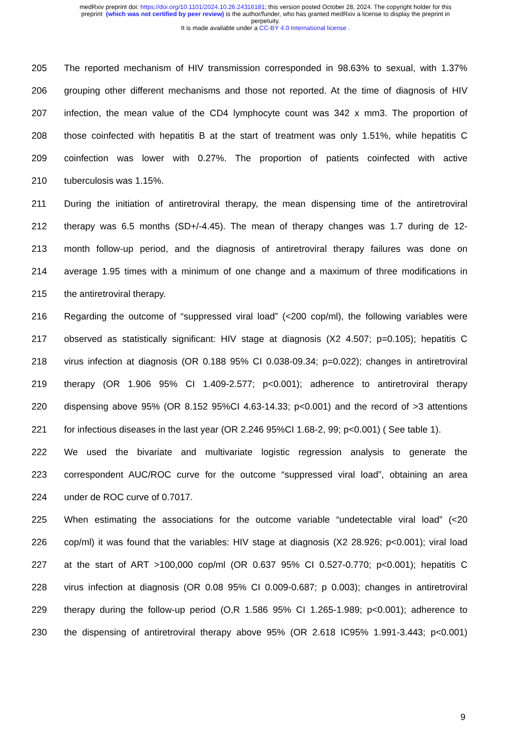medRxiv preprint doi: https://doi.org/10.1101/2024.10.26.24316181; this version posted October 28, 2024. The copyright holder for this
preprint (which was not certified by peer review) is the author/funder, who has granted medRxiv a license to display the preprint in
perpetuity.
It is made available under a CC-BY 4.0 International license .
205 The reported mechanism of HIV transmission corresponded in 98.63% to sexual, with 1.37%
206 grouping other different mechanisms and those not reported. At the time of diagnosis of HIV
207 infection, the mean value of the CD4 lymphocyte count was 342 x mm3. The proportion of
208 those coinfected with hepatitis B at the start of treatment was only 1.51%, while hepatitis C
209 coinfection was lower with 0.27%. The proportion of patients coinfected with active
210 tuberculosis was 1.15%.
211 During the initiation of antiretroviral therapy, the mean dispensing time of the antiretroviral
212 therapy was 6.5 months (SD+/-4.45). The mean of therapy changes was 1.7 during de 12-
213 month follow-up period, and the diagnosis of antiretroviral therapy failures was done on
214 average 1.95 times with a minimum of one change and a maximum of three modifications in
215 the antiretroviral therapy.
216 Regarding the outcome of “suppressed viral load” (<200 cop/ml), the following variables were
217 observed as statistically significant: HIV stage at diagnosis (X2 4.507; p=0.105); hepatitis C
218 virus infection at diagnosis (OR 0.188 95% CI 0.038-09.34; p=0.022); changes in antiretroviral
219 therapy (OR 1.906 95% CI 1.409-2.577; p<0.001); adherence to antiretroviral therapy
220 dispensing above 95% (OR 8.152 95%CI 4.63-14.33; p<0.001) and the record of >3 attentions
221 for infectious diseases in the last year (OR 2.246 95%CI 1.68-2, 99; p<0.001) ( See table 1).
222 We used the bivariate and multivariate logistic regression analysis to generate the
223 correspondent AUC/ROC curve for the outcome “suppressed viral load”, obtaining an area
224 under de ROC curve of 0.7017.
225 When estimating the associations for the outcome variable “undetectable viral load” (<20
226 cop/ml) it was found that the variables: HIV stage at diagnosis (X2 28.926; p<0.001); viral load
227 at the start of ART >100,000 cop/ml (OR 0.637 95% CI 0.527-0.770; p<0.001); hepatitis C
228 virus infection at diagnosis (OR 0.08 95% CI 0.009-0.687; p 0.003); changes in antiretroviral
229 therapy during the follow-up period (O,R 1.586 95% CI 1.265-1.989; p<0.001); adherence to
230 the dispensing of antiretroviral therapy above 95% (OR 2.618 IC95% 1.991-3.443; p<0.001)
9